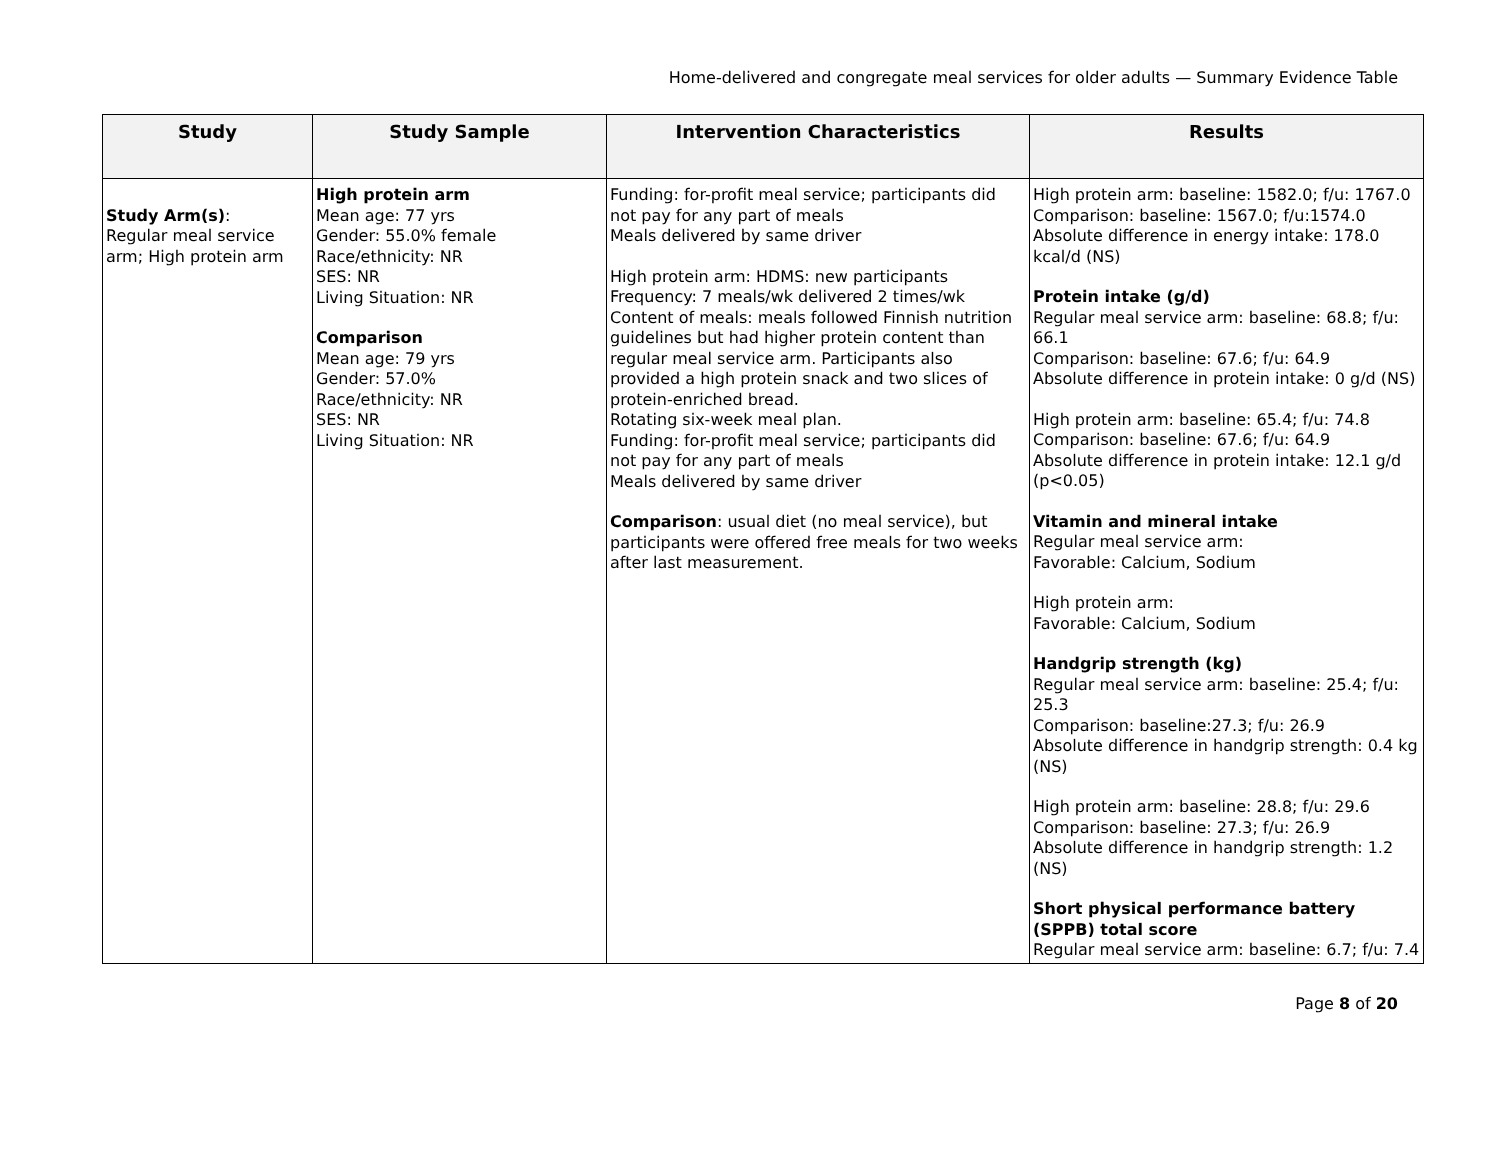Home-delivered and congregate meal services for older adults — Summary Evidence Table
| Study | Study Sample | Intervention Characteristics | Results |
| --- | --- | --- | --- |
| Study Arm(s) : Regular meal service arm; High protein arm | High protein arm Mean age: 77 yrs Gender: 55.0% female Race/ethnicity: NR SES: NR Living Situation: NR Comparison Mean age: 79 yrs Gender: 57.0% Race/ethnicity: NR SES: NR Living Situation: NR | Funding: for-profit meal service; participants did not pay for any part of meals Meals delivered by same driver High protein arm: HDMS: new participants Frequency: 7 meals/wk delivered 2 times/wk Content of meals: meals followed Finnish nutrition guidelines but had higher protein content than regular meal service arm. Participants also provided a high protein snack and two slices of protein-enriched bread. Rotating six-week meal plan. Funding: for-profit meal service; participants did not pay for any part of meals Meals delivered by same driver Comparison : usual diet (no meal service), but participants were offered free meals for two weeks after last measurement. | High protein arm: baseline: 1582.0; f/u: 1767.0 Comparison: baseline: 1567.0; f/u:1574.0 Absolute difference in energy intake: 178.0 kcal/d (NS) Protein intake (g/d) Regular meal service arm: baseline: 68.8; f/u: 66.1 Comparison: baseline: 67.6; f/u: 64.9 Absolute difference in protein intake: 0 g/d (NS) High protein arm: baseline: 65.4; f/u: 74.8 Comparison: baseline: 67.6; f/u: 64.9 Absolute difference in protein intake: 12.1 g/d (p<0.05) Vitamin and mineral intake Regular meal service arm: Favorable: Calcium, Sodium High protein arm: Favorable: Calcium, Sodium Handgrip strength (kg) Regular meal service arm: baseline: 25.4; f/u: 25.3 Comparison: baseline:27.3; f/u: 26.9 Absolute difference in handgrip strength: 0.4 kg (NS) High protein arm: baseline: 28.8; f/u: 29.6 Comparison: baseline: 27.3; f/u: 26.9 Absolute difference in handgrip strength: 1.2 (NS) Short physical performance battery (SPPB) total score Regular meal service arm: baseline: 6.7; f/u: 7.4 |
Page 8 of 20